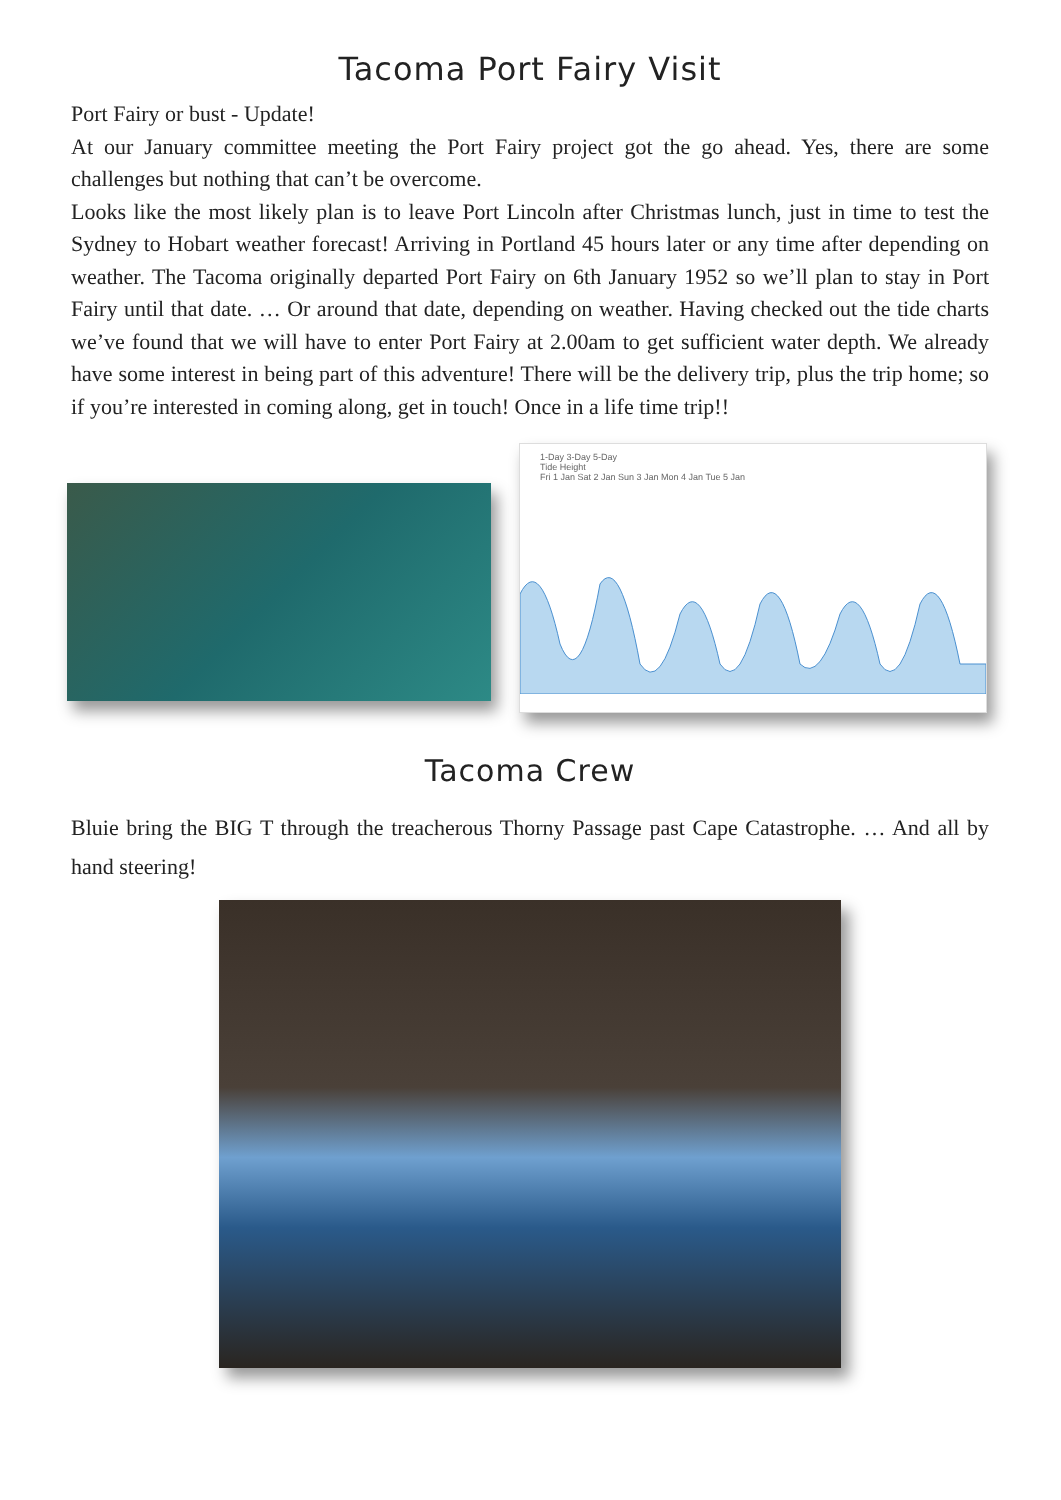Tacoma Port Fairy Visit
Port Fairy or bust - Update!
At our January committee meeting the Port Fairy project got the go ahead. Yes, there are some challenges but nothing that can’t be overcome.
Looks like the most likely plan is to leave Port Lincoln after Christmas lunch, just in time to test the Sydney to Hobart weather forecast! Arriving in Portland 45 hours later or any time after depending on weather. The Tacoma originally departed Port Fairy on 6th January 1952 so we’ll plan to stay in Port Fairy until that date. … Or around that date, depending on weather. Having checked out the tide charts we’ve found that we will have to enter Port Fairy at 2.00am to get sufficient water depth. We already have some interest in being part of this adventure! There will be the delivery trip, plus the trip home; so if you’re interested in coming along, get in touch! Once in a life time trip!!
1-Day 3-Day 5-Day
Tide Height
Fri 1 Jan Sat 2 Jan Sun 3 Jan Mon 4 Jan Tue 5 Jan
Tacoma Crew
Bluie bring the BIG T through the treacherous Thorny Passage past Cape Catastrophe. … And all by hand steering!